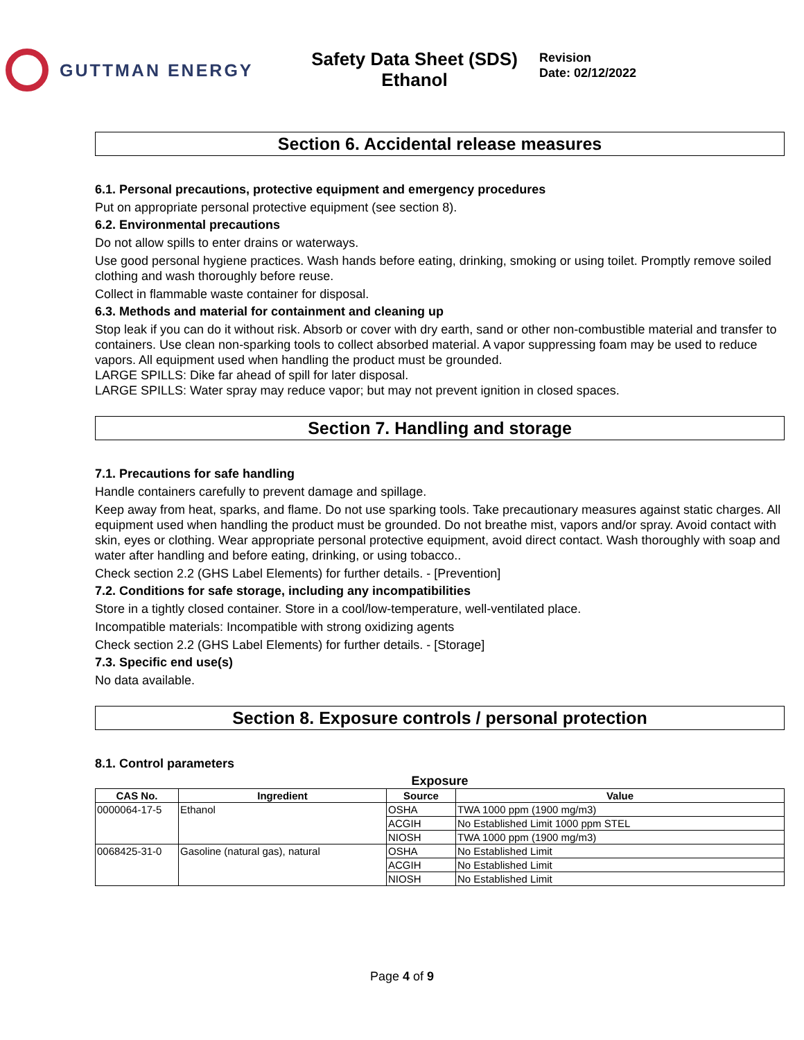GUTTMAN ENERGY
Safety Data Sheet (SDS)
Ethanol
Revision
Date: 02/12/2022
Section 6. Accidental release measures
6.1. Personal precautions, protective equipment and emergency procedures
Put on appropriate personal protective equipment (see section 8).
6.2. Environmental precautions
Do not allow spills to enter drains or waterways.
Use good personal hygiene practices. Wash hands before eating, drinking, smoking or using toilet. Promptly remove soiled clothing and wash thoroughly before reuse.
Collect in flammable waste container for disposal.
6.3. Methods and material for containment and cleaning up
Stop leak if you can do it without risk. Absorb or cover with dry earth, sand or other non-combustible material and transfer to containers. Use clean non-sparking tools to collect absorbed material. A vapor suppressing foam may be used to reduce vapors. All equipment used when handling the product must be grounded.
LARGE SPILLS: Dike far ahead of spill for later disposal.
LARGE SPILLS: Water spray may reduce vapor; but may not prevent ignition in closed spaces.
Section 7. Handling and storage
7.1. Precautions for safe handling
Handle containers carefully to prevent damage and spillage.
Keep away from heat, sparks, and flame. Do not use sparking tools. Take precautionary measures against static charges. All equipment used when handling the product must be grounded. Do not breathe mist, vapors and/or spray. Avoid contact with skin, eyes or clothing. Wear appropriate personal protective equipment, avoid direct contact. Wash thoroughly with soap and water after handling and before eating, drinking, or using tobacco..
Check section 2.2 (GHS Label Elements) for further details. - [Prevention]
7.2. Conditions for safe storage, including any incompatibilities
Store in a tightly closed container. Store in a cool/low-temperature, well-ventilated place.
Incompatible materials: Incompatible with strong oxidizing agents
Check section 2.2 (GHS Label Elements) for further details. - [Storage]
7.3. Specific end use(s)
No data available.
Section 8. Exposure controls / personal protection
8.1. Control parameters
Exposure
| CAS No. | Ingredient | Source | Value |
| --- | --- | --- | --- |
| 0000064-17-5 | Ethanol | OSHA | TWA 1000 ppm (1900 mg/m3) |
| | | ACGIH | No Established Limit 1000 ppm STEL |
| | | NIOSH | TWA 1000 ppm (1900 mg/m3) |
| 0068425-31-0 | Gasoline (natural gas), natural | OSHA | No Established Limit |
| | | ACGIH | No Established Limit |
| | | NIOSH | No Established Limit |
Page 4 of 9